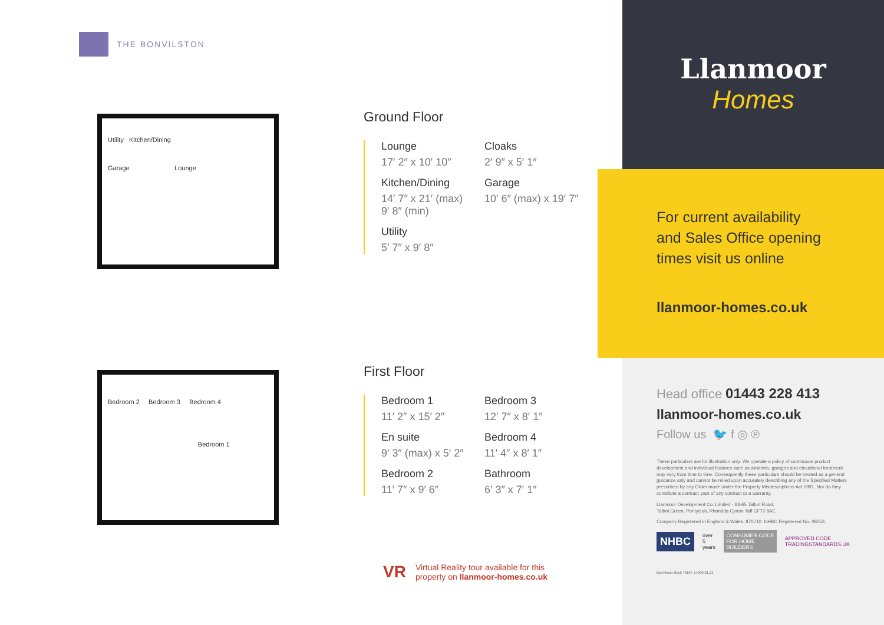THE BONVILSTON
Utility Kitchen/Dining
Garage Lounge
Ground Floor
Lounge
17′ 2″ x 10′ 10″
Cloaks
2′ 9″ x 5′ 1″
Kitchen/Dining
14′ 7″ x 21′ (max)
9′ 8″ (min)
Garage
10′ 6″ (max) x 19′ 7″
Utility
5′ 7″ x 9′ 8″
Bedroom 2 Bedroom 3 Bedroom 4
Bedroom 1
First Floor
Bedroom 1
11′ 2″ x 15′ 2″
Bedroom 3
12′ 7″ x 8′ 1″
En suite
9′ 3″ (max) x 5′ 2″
Bedroom 4
11′ 4″ x 8′ 1″
Bedroom 2
11′ 7″ x 9′ 6″
Bathroom
6′ 3″ x 7′ 1″
VR
Virtual Reality tour available for this
property on llanmoor-homes.co.uk
Llanmoor
Homes
For current availability
and Sales Office opening
times visit us online
llanmoor-homes.co.uk
Head office 01443 228 413
llanmoor-homes.co.uk
Follow us 🐦 f ◎ ℗
These particulars are for illustration only. We operate a policy of continuous product development and individual features such as windows, garages and elevational treatment may vary from time to time. Consequently these particulars should be treated as a general guidance only and cannot be relied upon accurately describing any of the Specified Matters prescribed by any Order made under the Property Misdescriptions Act 1991. Nor do they constitute a contract, part of any contract or a warranty.
Llanmoor Development Co. Limited - 63-65 Talbot Road,
Talbot Green, Pontyclun, Rhondda Cynon Taff CF72 8AE.
Company Registered in England & Wales. 870710. NHBC Registered No. 08253.
NHBC over 5 years CONSUMER CODE FOR HOME BUILDERS APPROVED CODE TRADINGSTANDARDS.UK
Bonvilston Brick 4819+-14909.01.21